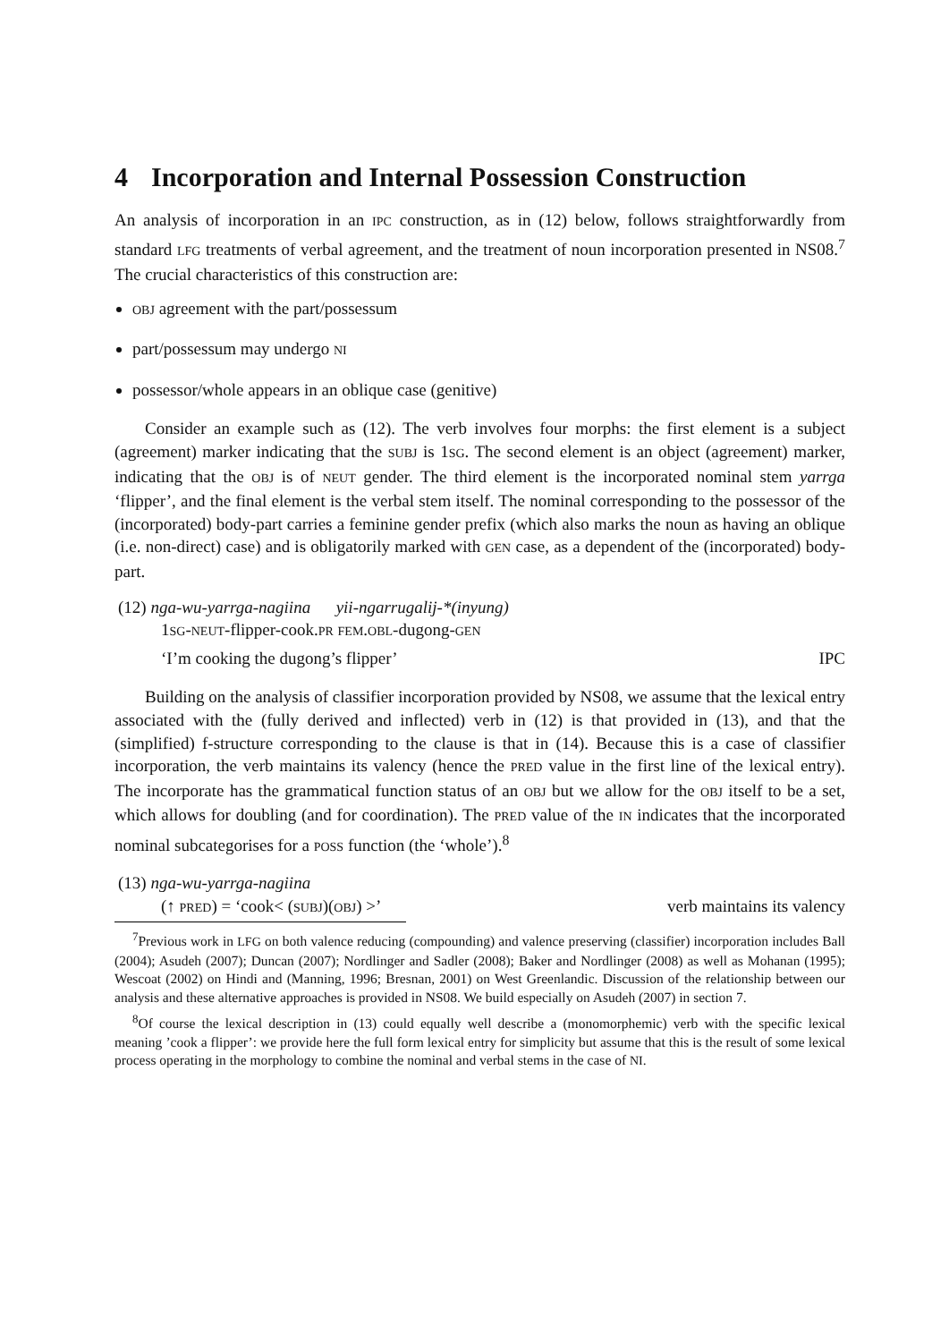4 Incorporation and Internal Possession Construction
An analysis of incorporation in an IPC construction, as in (12) below, follows straightforwardly from standard LFG treatments of verbal agreement, and the treatment of noun incorporation presented in NS08.<sup>7</sup> The crucial characteristics of this construction are:
OBJ agreement with the part/possessum
part/possessum may undergo NI
possessor/whole appears in an oblique case (genitive)
Consider an example such as (12). The verb involves four morphs: the first element is a subject (agreement) marker indicating that the SUBJ is 1SG. The second element is an object (agreement) marker, indicating that the OBJ is of NEUT gender. The third element is the incorporated nominal stem yarrga ‘flipper’, and the final element is the verbal stem itself. The nominal corresponding to the possessor of the (incorporated) body-part carries a feminine gender prefix (which also marks the noun as having an oblique (i.e. non-direct) case) and is obligatorily marked with GEN case, as a dependent of the (incorporated) body-part.
(12) nga-wu-yarrga-nagiina yii-ngarrugalij-*(inyung)
1SG-NEUT-flipper-cook.PR FEM.OBL-dugong-GEN
‘I’m cooking the dugong’s flipper’ IPC
Building on the analysis of classifier incorporation provided by NS08, we assume that the lexical entry associated with the (fully derived and inflected) verb in (12) is that provided in (13), and that the (simplified) f-structure corresponding to the clause is that in (14). Because this is a case of classifier incorporation, the verb maintains its valency (hence the PRED value in the first line of the lexical entry). The incorporate has the grammatical function status of an OBJ but we allow for the OBJ itself to be a set, which allows for doubling (and for coordination). The PRED value of the IN indicates that the incorporated nominal subcategorises for a POSS function (the ‘whole’).<sup>8</sup>
(13) nga-wu-yarrga-nagiina
(↑ PRED) = ‘cook< (SUBJ)(OBJ) >’ verb maintains its valency
<sup>7</sup> Previous work in LFG on both valence reducing (compounding) and valence preserving (classifier) incorporation includes Ball (2004); Asudeh (2007); Duncan (2007); Nordlinger and Sadler (2008); Baker and Nordlinger (2008) as well as Mohanan (1995); Wescoat (2002) on Hindi and (Manning, 1996; Bresnan, 2001) on West Greenlandic. Discussion of the relationship between our analysis and these alternative approaches is provided in NS08. We build especially on Asudeh (2007) in section 7.
<sup>8</sup> Of course the lexical description in (13) could equally well describe a (monomorphemic) verb with the specific lexical meaning ’cook a flipper’: we provide here the full form lexical entry for simplicity but assume that this is the result of some lexical process operating in the morphology to combine the nominal and verbal stems in the case of NI.